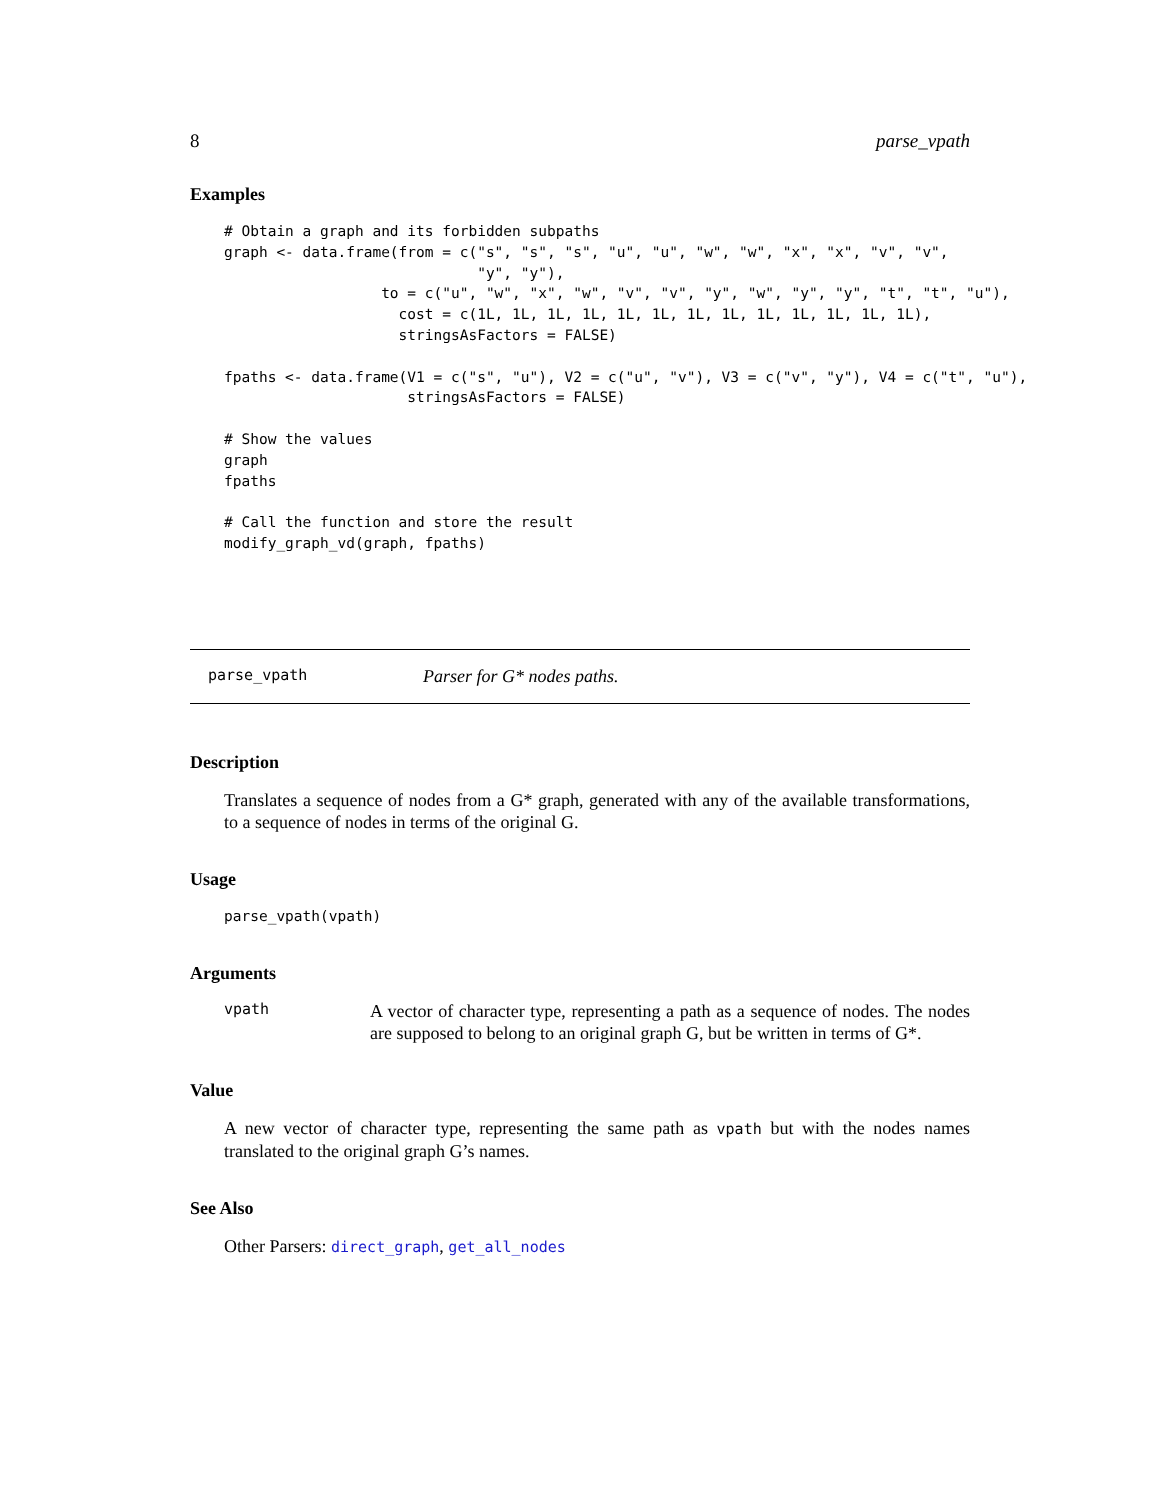8 parse_vpath
Examples
# Obtain a graph and its forbidden subpaths
graph <- data.frame(from = c("s", "s", "s", "u", "u", "w", "w", "x", "x", "v", "v",
                             "y", "y"),
                  to = c("u", "w", "x", "w", "v", "v", "y", "w", "y", "y", "t", "t", "u"),
                    cost = c(1L, 1L, 1L, 1L, 1L, 1L, 1L, 1L, 1L, 1L, 1L, 1L, 1L),
                    stringsAsFactors = FALSE)

fpaths <- data.frame(V1 = c("s", "u"), V2 = c("u", "v"), V3 = c("v", "y"), V4 = c("t", "u"),
                     stringsAsFactors = FALSE)

# Show the values
graph
fpaths

# Call the function and store the result
modify_graph_vd(graph, fpaths)
parse_vpath Parser for G* nodes paths.
Description
Translates a sequence of nodes from a G* graph, generated with any of the available transformations, to a sequence of nodes in terms of the original G.
Usage
parse_vpath(vpath)
Arguments
vpath
A vector of character type, representing a path as a sequence of nodes. The nodes are supposed to belong to an original graph G, but be written in terms of G*.
Value
A new vector of character type, representing the same path as vpath but with the nodes names translated to the original graph G’s names.
See Also
Other Parsers: direct_graph, get_all_nodes